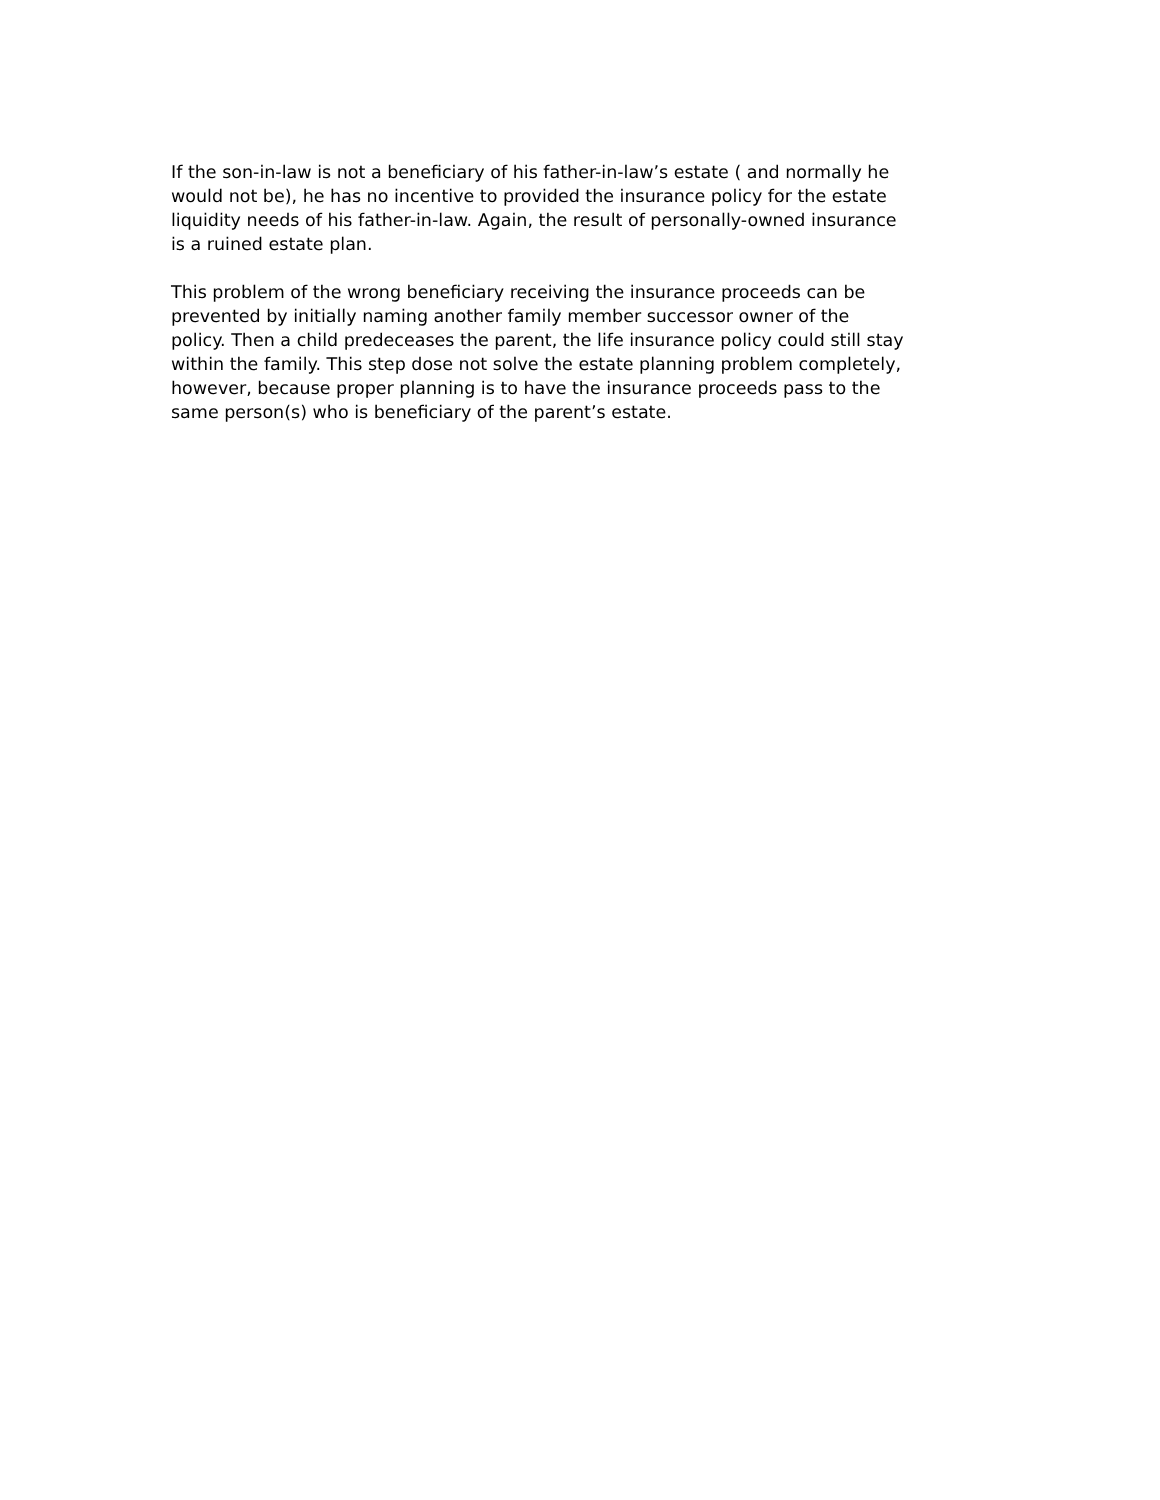If the son-in-law is not a beneficiary of his father-in-law’s estate ( and normally he would not be), he has no incentive to provided the insurance policy for the estate liquidity needs of his father-in-law. Again, the result of personally-owned insurance is a ruined estate plan.
This problem of the wrong beneficiary receiving the insurance proceeds can be prevented by initially naming another family member successor owner of the policy. Then a child predeceases the parent, the life insurance policy could still stay within the family. This step dose not solve the estate planning problem completely, however, because proper planning is to have the insurance proceeds pass to the same person(s) who is beneficiary of the parent’s estate.